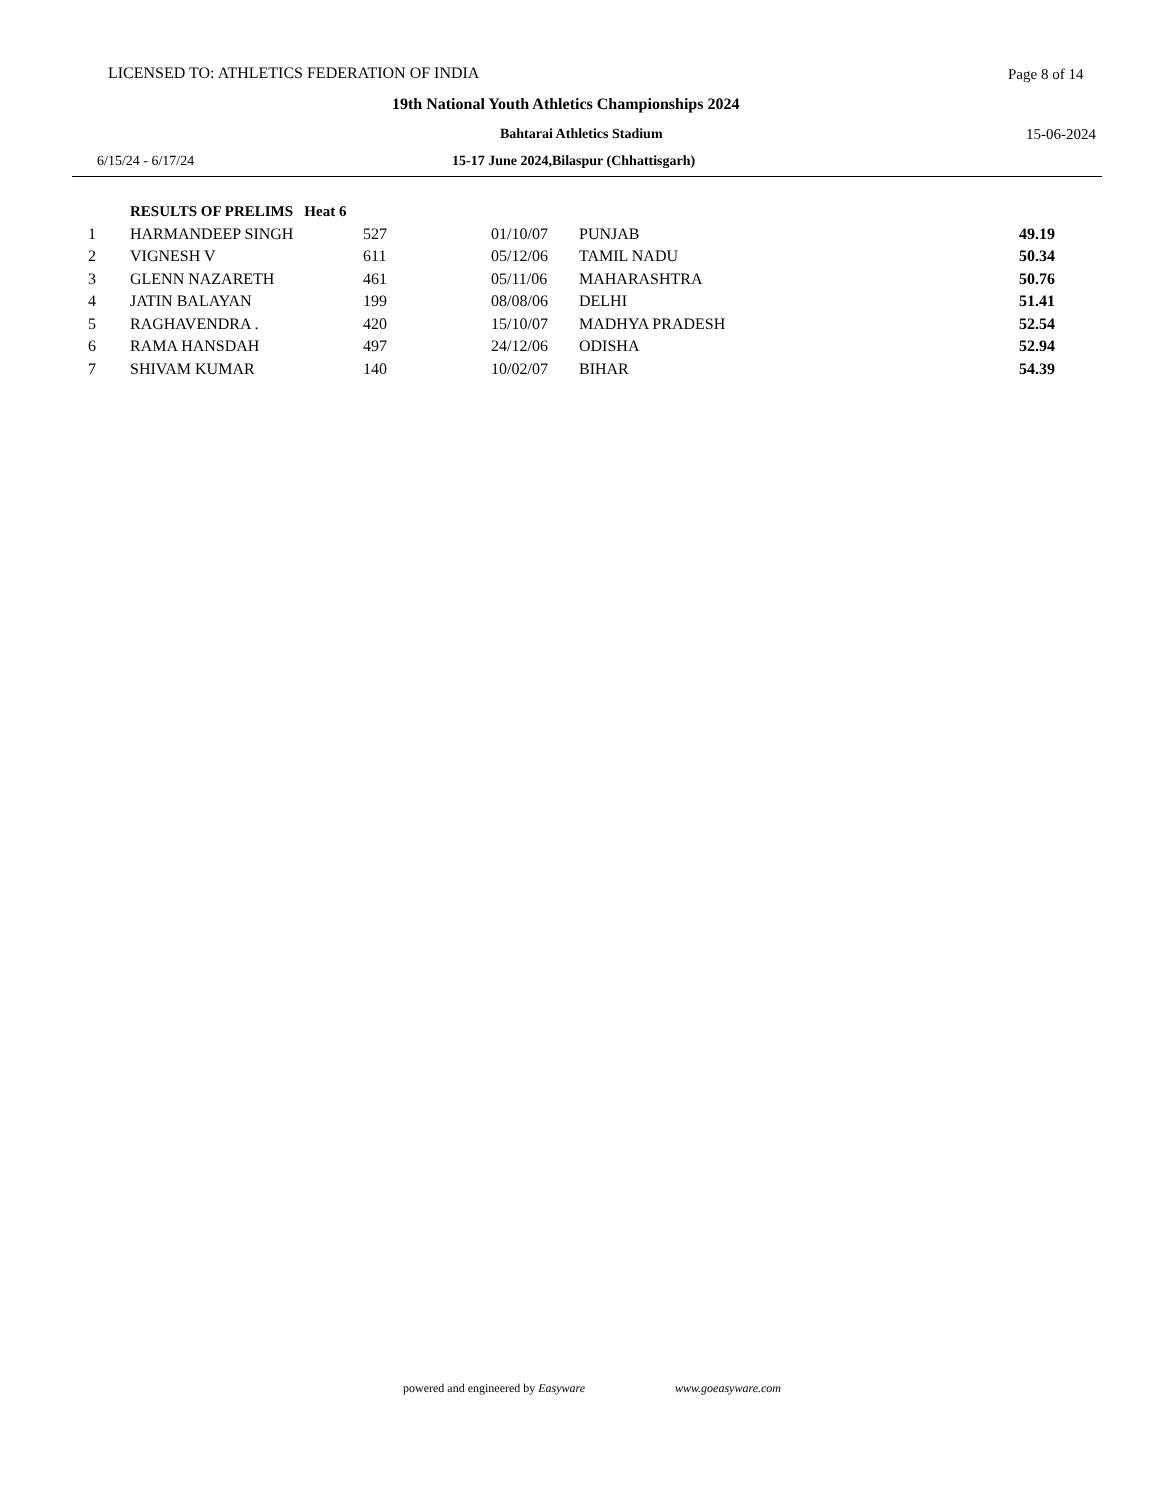LICENSED TO: ATHLETICS FEDERATION OF INDIA Page 8 of 14
19th National Youth Athletics Championships 2024
Bahtarai Athletics Stadium 15-06-2024
6/15/24 - 6/17/24 15-17 June 2024,Bilaspur (Chhattisgarh)
| | RESULTS OF PRELIMS Heat 6 | | | | |
| 1 | HARMANDEEP SINGH | 527 | 01/10/07 | PUNJAB | 49.19 |
| 2 | VIGNESH V | 611 | 05/12/06 | TAMIL NADU | 50.34 |
| 3 | GLENN NAZARETH | 461 | 05/11/06 | MAHARASHTRA | 50.76 |
| 4 | JATIN BALAYAN | 199 | 08/08/06 | DELHI | 51.41 |
| 5 | RAGHAVENDRA . | 420 | 15/10/07 | MADHYA PRADESH | 52.54 |
| 6 | RAMA HANSDAH | 497 | 24/12/06 | ODISHA | 52.94 |
| 7 | SHIVAM KUMAR | 140 | 10/02/07 | BIHAR | 54.39 |
powered and engineered by Easyware www.goeasyware.com